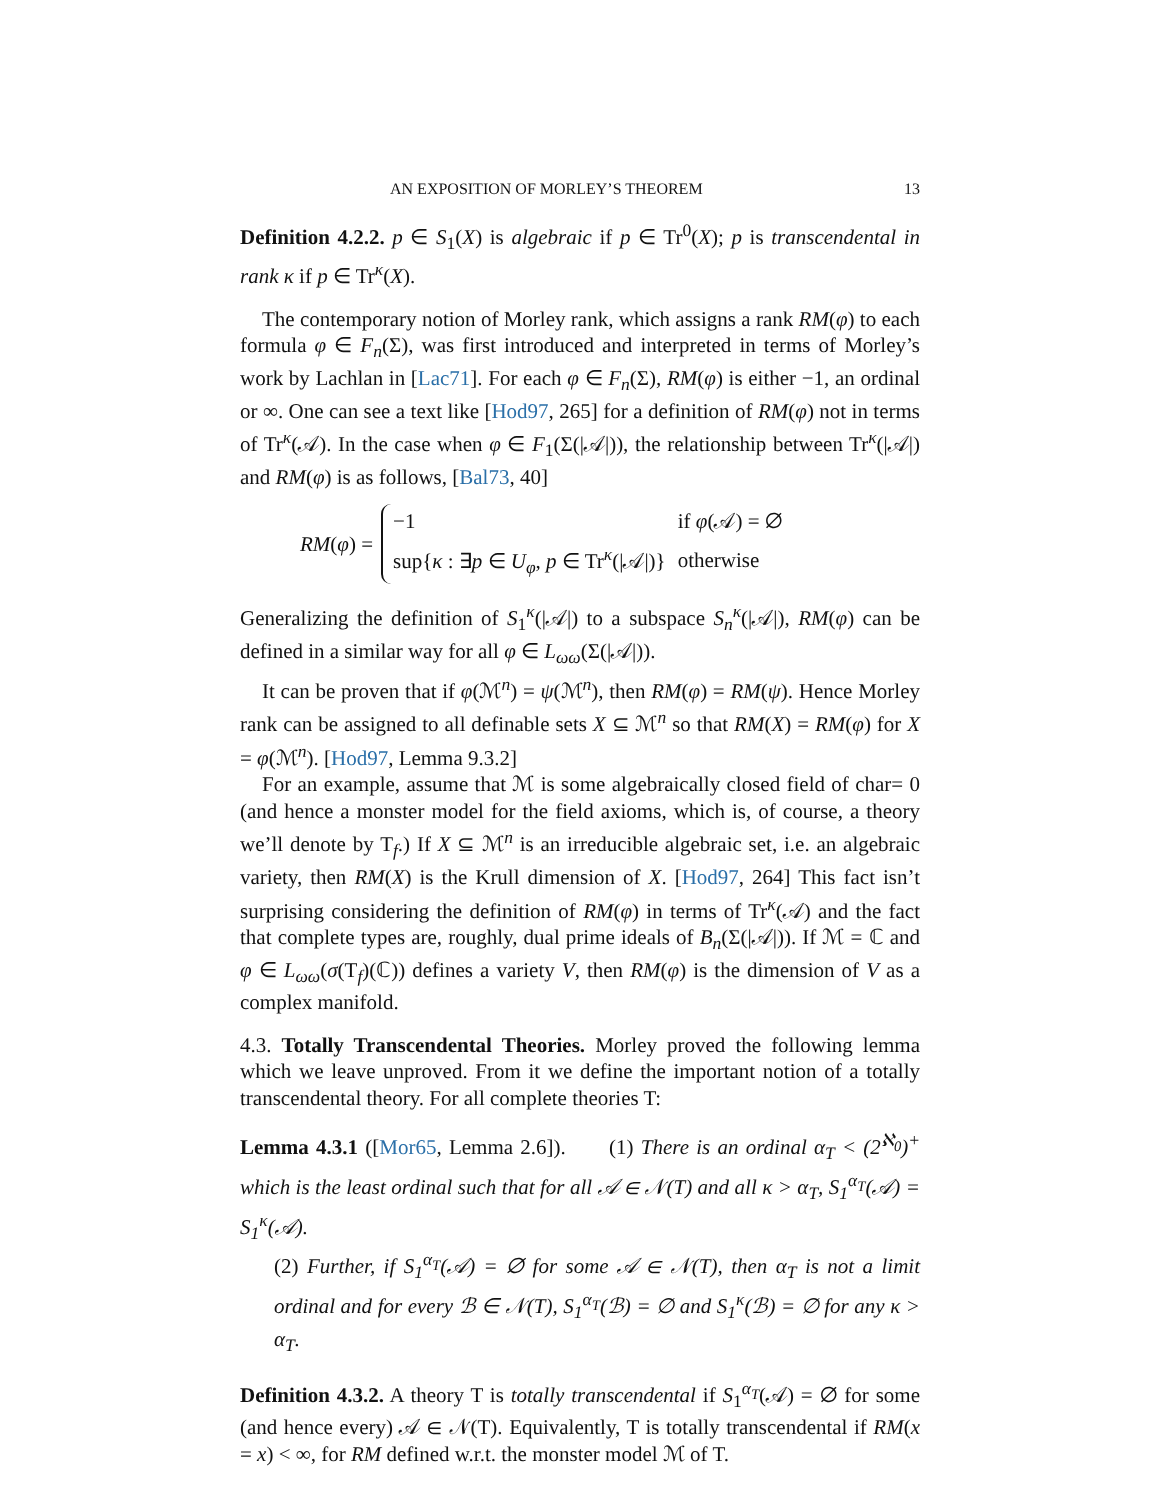AN EXPOSITION OF MORLEY’S THEOREM 13
Definition 4.2.2. p ∈ S<sub>1</sub>(X) is algebraic if p ∈ Tr<sup>0</sup>(X); p is transcendental in rank κ if p ∈ Tr<sup>κ</sup>(X).
The contemporary notion of Morley rank, which assigns a rank RM(φ) to each formula φ ∈ F<sub>n</sub>(Σ), was first introduced and interpreted in terms of Morley’s work by Lachlan in [Lac71]. For each φ ∈ F<sub>n</sub>(Σ), RM(φ) is either −1, an ordinal or ∞. One can see a text like [Hod97, 265] for a definition of RM(φ) not in terms of Tr<sup>κ</sup>(𝒜). In the case when φ ∈ F<sub>1</sub>(Σ(|𝒜|)), the relationship between Tr<sup>κ</sup>(|𝒜|) and RM(φ) is as follows, [Bal73, 40]
RM(φ) =
| −1 | if φ (𝒜) = ∅ |
| sup{ κ : ∃ p ∈ U<sub>φ</sub> , p ∈ Tr<sup>κ</sup>(/𝒜/)} | otherwise |
Generalizing the definition of S<sub>1</sub><sup>κ</sup>(|𝒜|) to a subspace S<sub>n</sub><sup>κ</sup>(|𝒜|), RM(φ) can be defined in a similar way for all φ ∈ L<sub>ωω</sub>(Σ(|𝒜|)).
It can be proven that if φ(ℳ<sup>n</sup>) = ψ(ℳ<sup>n</sup>), then RM(φ) = RM(ψ). Hence Morley rank can be assigned to all definable sets X ⊆ ℳ<sup>n</sup> so that RM(X) = RM(φ) for X = φ(ℳ<sup>n</sup>). [Hod97, Lemma 9.3.2]
For an example, assume that ℳ is some algebraically closed field of char= 0 (and hence a monster model for the field axioms, which is, of course, a theory we’ll denote by T<sub>f</sub>.) If X ⊆ ℳ<sup>n</sup> is an irreducible algebraic set, i.e. an algebraic variety, then RM(X) is the Krull dimension of X. [Hod97, 264] This fact isn’t surprising considering the definition of RM(φ) in terms of Tr<sup>κ</sup>(𝒜) and the fact that complete types are, roughly, dual prime ideals of B<sub>n</sub>(Σ(|𝒜|)). If ℳ = ℂ and φ ∈ L<sub>ωω</sub>(σ(T<sub>f</sub>)(ℂ)) defines a variety V, then RM(φ) is the dimension of V as a complex manifold.
4.3. Totally Transcendental Theories. Morley proved the following lemma which we leave unproved. From it we define the important notion of a totally transcendental theory. For all complete theories T:
Lemma 4.3.1 ([Mor65, Lemma 2.6]). (1) There is an ordinal α<sub>T</sub> < (2<sup>ℵ<sub>0</sub></sup>)<sup>+</sup> which is the least ordinal such that for all 𝒜 ∈ 𝒩(T) and all κ > α<sub>T</sub>, S<sub>1</sub><sup>α<sub>T</sub></sup>(𝒜) = S<sub>1</sub><sup>κ</sup>(𝒜).
(2) Further, if S<sub>1</sub><sup>α<sub>T</sub></sup>(𝒜) = ∅ for some 𝒜 ∈ 𝒩(T), then α<sub>T</sub> is not a limit ordinal and for every ℬ ∈ 𝒩(T), S<sub>1</sub><sup>α<sub>T</sub></sup>(ℬ) = ∅ and S<sub>1</sub><sup>κ</sup>(ℬ) = ∅ for any κ > α<sub>T</sub>.
Definition 4.3.2. A theory T is totally transcendental if S<sub>1</sub><sup>α<sub>T</sub></sup>(𝒜) = ∅ for some (and hence every) 𝒜 ∈ 𝒩(T). Equivalently, T is totally transcendental if RM(x = x) < ∞, for RM defined w.r.t. the monster model ℳ of T.